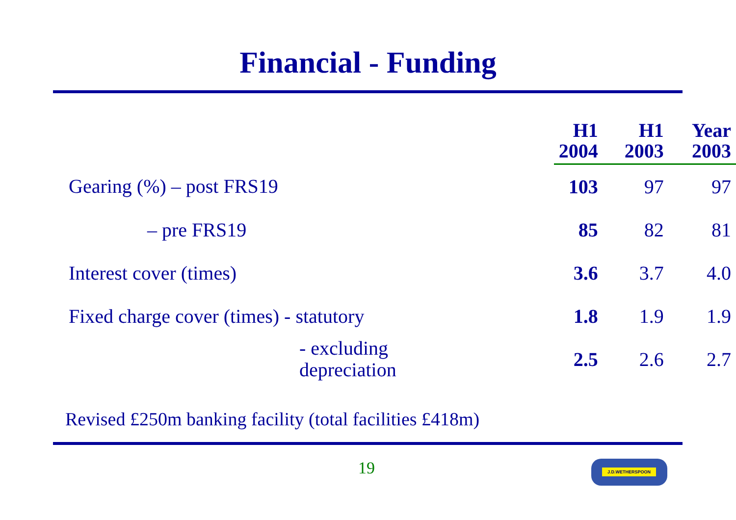Financial - Funding
| | H1 2004 | H1 2003 | Year 2003 |
| --- | --- | --- | --- |
| Gearing (%) – post FRS19 | 103 | 97 | 97 |
| – pre FRS19 | 85 | 82 | 81 |
| Interest cover (times) | 3.6 | 3.7 | 4.0 |
| Fixed charge cover (times) - statutory | 1.8 | 1.9 | 1.9 |
| - excluding depreciation | 2.5 | 2.6 | 2.7 |
Revised £250m banking facility (total facilities £418m)
19 J.D.WETHERSPOON